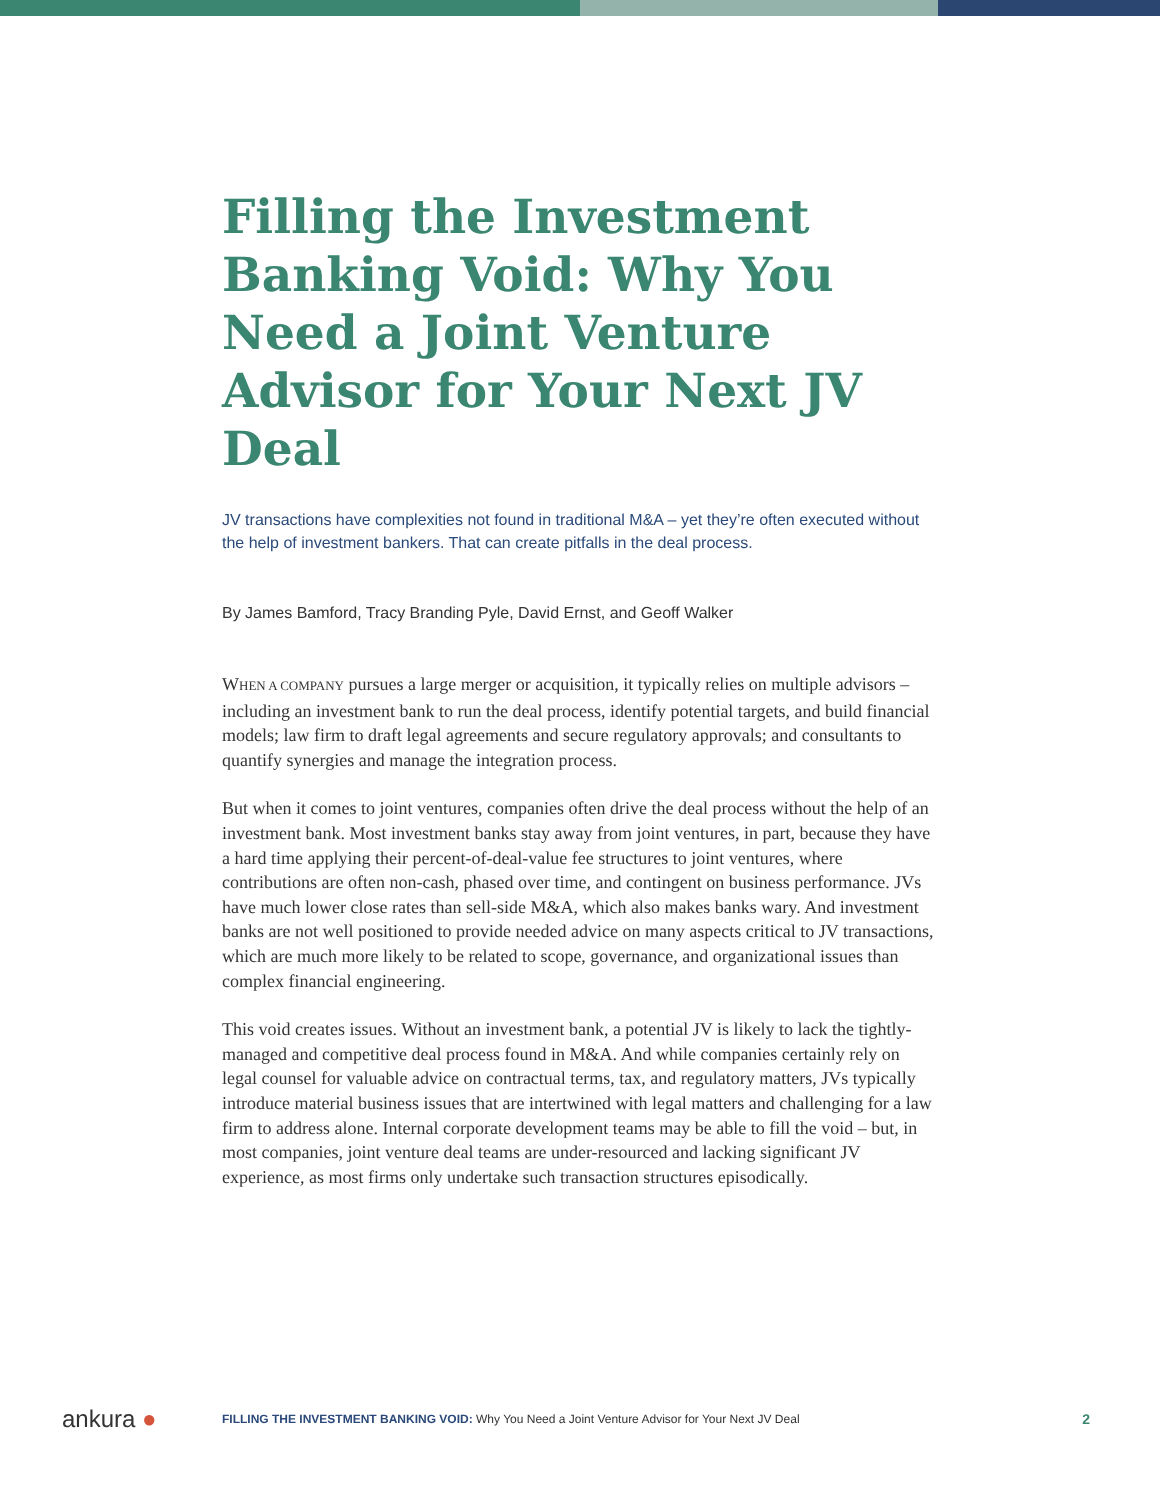Filling the Investment Banking Void: Why You Need a Joint Venture Advisor for Your Next JV Deal
JV transactions have complexities not found in traditional M&A – yet they’re often executed without the help of investment bankers. That can create pitfalls in the deal process.
By James Bamford, Tracy Branding Pyle, David Ernst, and Geoff Walker
WHEN A COMPANY pursues a large merger or acquisition, it typically relies on multiple advisors – including an investment bank to run the deal process, identify potential targets, and build financial models; law firm to draft legal agreements and secure regulatory approvals; and consultants to quantify synergies and manage the integration process.
But when it comes to joint ventures, companies often drive the deal process without the help of an investment bank. Most investment banks stay away from joint ventures, in part, because they have a hard time applying their percent-of-deal-value fee structures to joint ventures, where contributions are often non-cash, phased over time, and contingent on business performance. JVs have much lower close rates than sell-side M&A, which also makes banks wary. And investment banks are not well positioned to provide needed advice on many aspects critical to JV transactions, which are much more likely to be related to scope, governance, and organizational issues than complex financial engineering.
This void creates issues. Without an investment bank, a potential JV is likely to lack the tightly-managed and competitive deal process found in M&A. And while companies certainly rely on legal counsel for valuable advice on contractual terms, tax, and regulatory matters, JVs typically introduce material business issues that are intertwined with legal matters and challenging for a law firm to address alone. Internal corporate development teams may be able to fill the void – but, in most companies, joint venture deal teams are under-resourced and lacking significant JV experience, as most firms only undertake such transaction structures episodically.
ankura ●
FILLING THE INVESTMENT BANKING VOID: Why You Need a Joint Venture Advisor for Your Next JV Deal
2